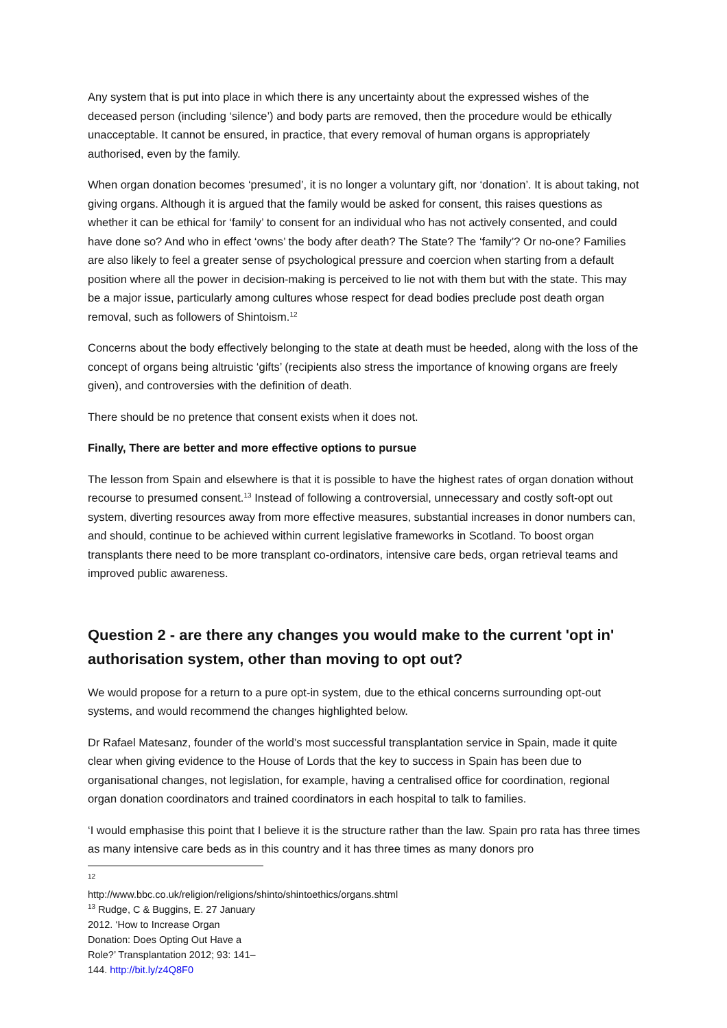Any system that is put into place in which there is any uncertainty about the expressed wishes of the deceased person (including ‘silence’) and body parts are removed, then the procedure would be ethically unacceptable. It cannot be ensured, in practice, that every removal of human organs is appropriately authorised, even by the family.
When organ donation becomes ‘presumed’, it is no longer a voluntary gift, nor ‘donation’. It is about taking, not giving organs. Although it is argued that the family would be asked for consent, this raises questions as whether it can be ethical for ‘family’ to consent for an individual who has not actively consented, and could have done so? And who in effect ‘owns’ the body after death? The State? The ‘family’? Or no-one? Families are also likely to feel a greater sense of psychological pressure and coercion when starting from a default position where all the power in decision-making is perceived to lie not with them but with the state. This may be a major issue, particularly among cultures whose respect for dead bodies preclude post death organ removal, such as followers of Shintoism.<sup>12</sup>
Concerns about the body effectively belonging to the state at death must be heeded, along with the loss of the concept of organs being altruistic ‘gifts’ (recipients also stress the importance of knowing organs are freely given), and controversies with the definition of death.
There should be no pretence that consent exists when it does not.
Finally, There are better and more effective options to pursue
The lesson from Spain and elsewhere is that it is possible to have the highest rates of organ donation without recourse to presumed consent.<sup>13</sup> Instead of following a controversial, unnecessary and costly soft-opt out system, diverting resources away from more effective measures, substantial increases in donor numbers can, and should, continue to be achieved within current legislative frameworks in Scotland. To boost organ transplants there need to be more transplant co-ordinators, intensive care beds, organ retrieval teams and improved public awareness.
Question 2 - are there any changes you would make to the current 'opt in' authorisation system, other than moving to opt out?
We would propose for a return to a pure opt-in system, due to the ethical concerns surrounding opt-out systems, and would recommend the changes highlighted below.
Dr Rafael Matesanz, founder of the world’s most successful transplantation service in Spain, made it quite clear when giving evidence to the House of Lords that the key to success in Spain has been due to organisational changes, not legislation, for example, having a centralised office for coordination, regional organ donation coordinators and trained coordinators in each hospital to talk to families.
‘I would emphasise this point that I believe it is the structure rather than the law. Spain pro rata has three times as many intensive care beds as in this country and it has three times as many donors pro
<sup>12</sup> http://www.bbc.co.uk/religion/religions/shinto/shintoethics/organs.shtml
<sup>13</sup> Rudge, C & Buggins, E. 27 January 2012. ‘How to Increase Organ Donation: Does Opting Out Have a Role?’ Transplantation 2012; 93: 141–144. http://bit.ly/z4Q8F0